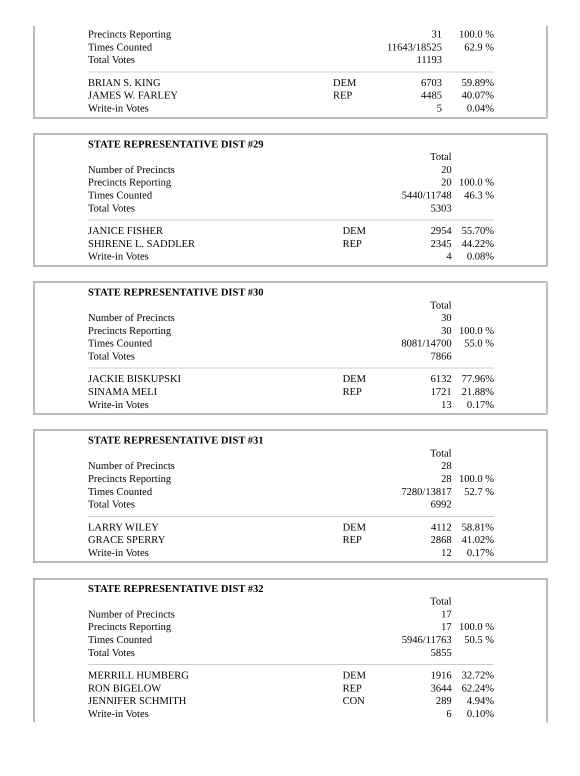| Precincts Reporting | | 31 | 100.0 % |
| Times Counted | | 11643/18525 | 62.9 % |
| Total Votes | | 11193 | |
| BRIAN S. KING | DEM | 6703 | 59.89% |
| JAMES W. FARLEY | REP | 4485 | 40.07% |
| Write-in Votes | | 5 | 0.04% |
| STATE REPRESENTATIVE DIST #29 | | | |
| | | Total | |
| Number of Precincts | | 20 | |
| Precincts Reporting | | 20 | 100.0 % |
| Times Counted | | 5440/11748 | 46.3 % |
| Total Votes | | 5303 | |
| JANICE FISHER | DEM | 2954 | 55.70% |
| SHIRENE L. SADDLER | REP | 2345 | 44.22% |
| Write-in Votes | | 4 | 0.08% |
| STATE REPRESENTATIVE DIST #30 | | | |
| | | Total | |
| Number of Precincts | | 30 | |
| Precincts Reporting | | 30 | 100.0 % |
| Times Counted | | 8081/14700 | 55.0 % |
| Total Votes | | 7866 | |
| JACKIE BISKUPSKI | DEM | 6132 | 77.96% |
| SINAMA MELI | REP | 1721 | 21.88% |
| Write-in Votes | | 13 | 0.17% |
| STATE REPRESENTATIVE DIST #31 | | | |
| | | Total | |
| Number of Precincts | | 28 | |
| Precincts Reporting | | 28 | 100.0 % |
| Times Counted | | 7280/13817 | 52.7 % |
| Total Votes | | 6992 | |
| LARRY WILEY | DEM | 4112 | 58.81% |
| GRACE SPERRY | REP | 2868 | 41.02% |
| Write-in Votes | | 12 | 0.17% |
| STATE REPRESENTATIVE DIST #32 | | | |
| | | Total | |
| Number of Precincts | | 17 | |
| Precincts Reporting | | 17 | 100.0 % |
| Times Counted | | 5946/11763 | 50.5 % |
| Total Votes | | 5855 | |
| MERRILL HUMBERG | DEM | 1916 | 32.72% |
| RON BIGELOW | REP | 3644 | 62.24% |
| JENNIFER SCHMITH | CON | 289 | 4.94% |
| Write-in Votes | | 6 | 0.10% |